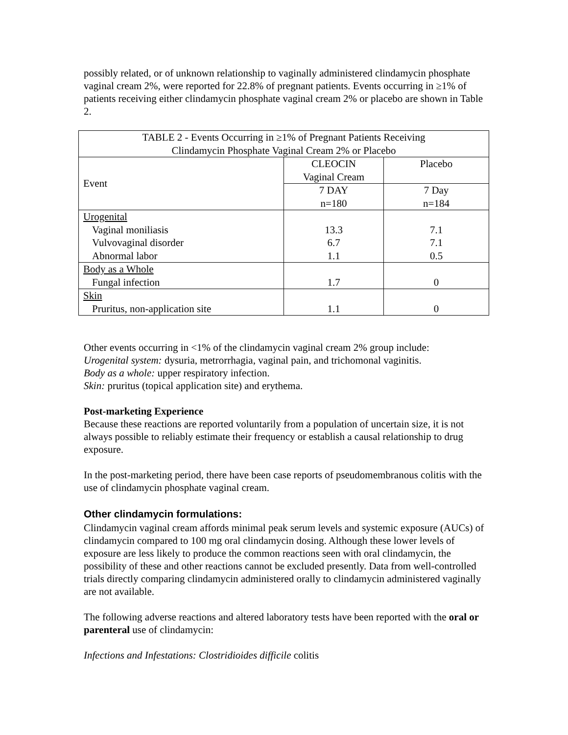possibly related, or of unknown relationship to vaginally administered clindamycin phosphate vaginal cream 2%, were reported for 22.8% of pregnant patients. Events occurring in ≥1% of patients receiving either clindamycin phosphate vaginal cream 2% or placebo are shown in Table 2.
| TABLE 2 - Events Occurring in ≥1% of Pregnant Patients Receiving Clindamycin Phosphate Vaginal Cream 2% or Placebo | | |
| --- | --- | --- |
| Event | CLEOCIN Vaginal Cream | Placebo |
| | 7 DAY n=180 | 7 Day n=184 |
| Urogenital Vaginal moniliasis Vulvovaginal disorder Abnormal labor | 13.3 6.7 1.1 | 7.1 7.1 0.5 |
| Body as a Whole Fungal infection | 1.7 | 0 |
| Skin Pruritus, non-application site | 1.1 | 0 |
Other events occurring in <1% of the clindamycin vaginal cream 2% group include:
Urogenital system: dysuria, metrorrhagia, vaginal pain, and trichomonal vaginitis.
Body as a whole: upper respiratory infection.
Skin: pruritus (topical application site) and erythema.
Post-marketing Experience
Because these reactions are reported voluntarily from a population of uncertain size, it is not always possible to reliably estimate their frequency or establish a causal relationship to drug exposure.
In the post-marketing period, there have been case reports of pseudomembranous colitis with the use of clindamycin phosphate vaginal cream.
Other clindamycin formulations:
Clindamycin vaginal cream affords minimal peak serum levels and systemic exposure (AUCs) of clindamycin compared to 100 mg oral clindamycin dosing. Although these lower levels of exposure are less likely to produce the common reactions seen with oral clindamycin, the possibility of these and other reactions cannot be excluded presently. Data from well-controlled trials directly comparing clindamycin administered orally to clindamycin administered vaginally are not available.
The following adverse reactions and altered laboratory tests have been reported with the oral or parenteral use of clindamycin:
Infections and Infestations: Clostridioides difficile colitis